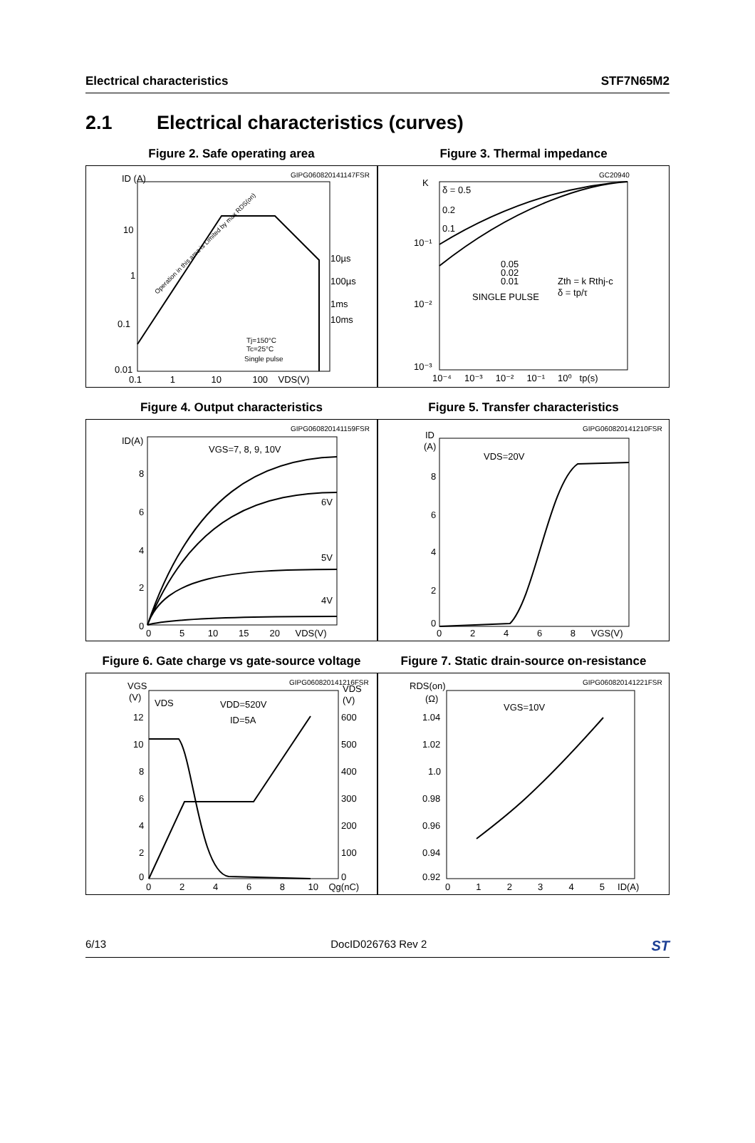Electrical characteristics STF7N65M2
2.1 Electrical characteristics (curves)
Figure 2. Safe operating area
GIPG060820141147FSR
ID (A)
10
1
0.1
0.01
10µs
100µs
1ms
10ms
Tj=150°C
Tc=25°C
Single pulse
0.1 1 10 100 VDS(V)
Operation in this area is Limited by max RDS(on)
Figure 3. Thermal impedance
GC20940
K
δ = 0.5
0.2
0.1
0.05
0.02
0.01
SINGLE PULSE
Zth = k Rthj-c
δ = tp/τ
10⁻¹
10⁻²
10⁻³
10⁻⁴ 10⁻³ 10⁻² 10⁻¹ 10⁰ tp(s)
Figure 4. Output characteristics
GIPG060820141159FSR
ID(A)
VGS=7, 8, 9, 10V
6V
5V
4V
8
6
4
2
0
0 5 10 15 20 VDS(V)
Figure 5. Transfer characteristics
GIPG060820141210FSR
ID
(A)
VDS=20V
8
6
4
2
0
0 2 4 6 8 VGS(V)
Figure 6. Gate charge vs gate-source voltage
GIPG060820141216FSR
VGS
(V)
VDS
VDD=520V
ID=5A
VDS
(V)
12
10
8
6
4
2
0
600
500
400
300
200
100
0
0 2 4 6 8 10 Qg(nC)
Figure 7. Static drain-source on-resistance
GIPG060820141221FSR
RDS(on)
(Ω)
VGS=10V
1.04
1.02
1.0
0.98
0.96
0.94
0.92
0 1 2 3 4 5 ID(A)
6/13 DocID026763 Rev 2 ST